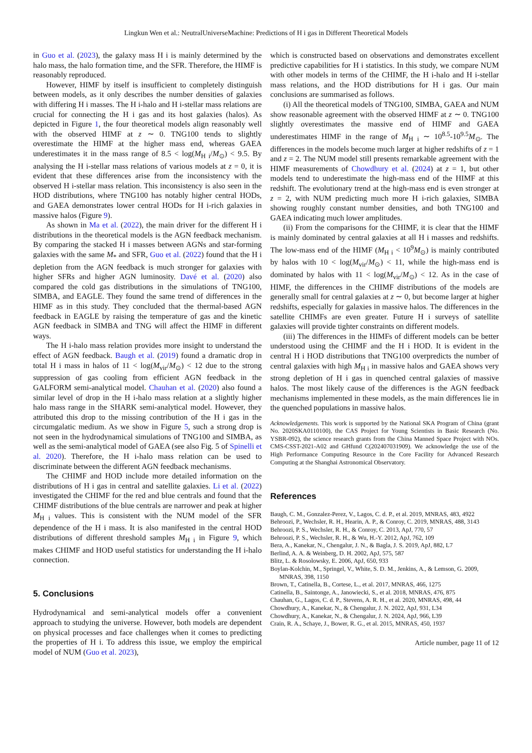Lingkun Wen et al.: NeutralUniverseMachine: Predictions of H i gas in Different Theoretical Models
in Guo et al. (2023), the galaxy mass H i is mainly determined by the halo mass, the halo formation time, and the SFR. Therefore, the HIMF is reasonably reproduced.
However, HIMF by itself is insufficient to completely distinguish between models, as it only describes the number densities of galaxies with differing H i masses. The H i-halo and H i-stellar mass relations are crucial for connecting the H i gas and its host galaxies (halos). As depicted in Figure 1, the four theoretical models align reasonably well with the observed HIMF at z ∼ 0. TNG100 tends to slightly overestimate the HIMF at the higher mass end, whereas GAEA underestimates it in the mass range of 8.5 < log(M<sub>H i</sub>/M<sub>⊙</sub>) < 9.5. By analysing the H i-stellar mass relations of various models at z = 0, it is evident that these differences arise from the inconsistency with the observed H i-stellar mass relation. This inconsistency is also seen in the HOD distributions, where TNG100 has notably higher central HODs, and GAEA demonstrates lower central HODs for H i-rich galaxies in massive halos (Figure 9).
As shown in Ma et al. (2022), the main driver for the different H i distributions in the theoretical models is the AGN feedback mechanism. By comparing the stacked H i masses between AGNs and star-forming galaxies with the same M<sub>*</sub> and SFR, Guo et al. (2022) found that the H i depletion from the AGN feedback is much stronger for galaxies with higher SFRs and higher AGN luminosity. Davé et al. (2020) also compared the cold gas distributions in the simulations of TNG100, SIMBA, and EAGLE. They found the same trend of differences in the HIMF as in this study. They concluded that the thermal-based AGN feedback in EAGLE by raising the temperature of gas and the kinetic AGN feedback in SIMBA and TNG will affect the HIMF in different ways.
The H i-halo mass relation provides more insight to understand the effect of AGN feedback. Baugh et al. (2019) found a dramatic drop in total H i mass in halos of 11 < log(M<sub>vir</sub>/M<sub>⊙</sub>) < 12 due to the strong suppression of gas cooling from efficient AGN feedback in the GALFORM semi-analytical model. Chauhan et al. (2020) also found a similar level of drop in the H i-halo mass relation at a slightly higher halo mass range in the SHARK semi-analytical model. However, they attributed this drop to the missing contribution of the H i gas in the circumgalatic medium. As we show in Figure 5, such a strong drop is not seen in the hydrodynamical simulations of TNG100 and SIMBA, as well as the semi-analytical model of GAEA (see also Fig. 5 of Spinelli et al. 2020). Therefore, the H i-halo mass relation can be used to discriminate between the different AGN feedback mechanisms.
The CHIMF and HOD include more detailed information on the distributions of H i gas in central and satellite galaxies. Li et al. (2022) investigated the CHIMF for the red and blue centrals and found that the CHIMF distributions of the blue centrals are narrower and peak at higher M<sub>H i</sub> values. This is consistent with the NUM model of the SFR dependence of the H i mass. It is also manifested in the central HOD distributions of different threshold samples M<sub>H i</sub> in Figure 9, which makes CHIMF and HOD useful statistics for understanding the H i-halo connection.
5. Conclusions
Hydrodynamical and semi-analytical models offer a convenient approach to studying the universe. However, both models are dependent on physical processes and face challenges when it comes to predicting the properties of H i. To address this issue, we employ the empirical model of NUM (Guo et al. 2023),
which is constructed based on observations and demonstrates excellent predictive capabilities for H i statistics. In this study, we compare NUM with other models in terms of the CHIMF, the H i-halo and H i-stellar mass relations, and the HOD distributions for H i gas. Our main conclusions are summarised as follows.
(i) All the theoretical models of TNG100, SIMBA, GAEA and NUM show reasonable agreement with the observed HIMF at z ∼ 0. TNG100 slightly overestimates the massive end of HIMF and GAEA underestimates HIMF in the range of M<sub>H i</sub> ∼ 10<sup>8.5</sup>-10<sup>9.5</sup>M<sub>⊙</sub>. The differences in the models become much larger at higher redshifts of z = 1 and z = 2. The NUM model still presents remarkable agreement with the HIMF measurements of Chowdhury et al. (2024) at z = 1, but other models tend to underestimate the high-mass end of the HIMF at this redshift. The evolutionary trend at the high-mass end is even stronger at z = 2, with NUM predicting much more H i-rich galaxies, SIMBA showing roughly constant number densities, and both TNG100 and GAEA indicating much lower amplitudes.
(ii) From the comparisons for the CHIMF, it is clear that the HIMF is mainly dominated by central galaxies at all H i masses and redshifts. The low-mass end of the HIMF (M<sub>H i</sub> < 10<sup>9</sup>M<sub>⊙</sub>) is mainly contributed by halos with 10 < log(M<sub>vir</sub>/M<sub>⊙</sub>) < 11, while the high-mass end is dominated by halos with 11 < log(M<sub>vir</sub>/M<sub>⊙</sub>) < 12. As in the case of HIMF, the differences in the CHIMF distributions of the models are generally small for central galaxies at z ∼ 0, but become larger at higher redshifts, especially for galaxies in massive halos. The differences in the satellite CHIMFs are even greater. Future H i surveys of satellite galaxies will provide tighter constraints on different models.
(iii) The differences in the HIMFs of different models can be better understood using the CHIMF and the H i HOD. It is evident in the central H i HOD distributions that TNG100 overpredicts the number of central galaxies with high M<sub>H i</sub> in massive halos and GAEA shows very strong depletion of H i gas in quenched central galaxies of massive halos. The most likely cause of the differences is the AGN feedback mechanisms implemented in these models, as the main differences lie in the quenched populations in massive halos.
Acknowledgements. This work is supported by the National SKA Program of China (grant No. 2020SKA0110100), the CAS Project for Young Scientists in Basic Research (No. YSBR-092), the science research grants from the China Manned Space Project with NOs. CMS-CSST-2021-A02 and GHfund C(202407031909). We acknowledge the use of the High Performance Computing Resource in the Core Facility for Advanced Research Computing at the Shanghai Astronomical Observatory.
References
Baugh, C. M., Gonzalez-Perez, V., Lagos, C. d. P., et al. 2019, MNRAS, 483, 4922
Behroozi, P., Wechsler, R. H., Hearin, A. P., & Conroy, C. 2019, MNRAS, 488, 3143
Behroozi, P. S., Wechsler, R. H., & Conroy, C. 2013, ApJ, 770, 57
Behroozi, P. S., Wechsler, R. H., & Wu, H.-Y. 2012, ApJ, 762, 109
Bera, A., Kanekar, N., Chengalur, J. N., & Bagla, J. S. 2019, ApJ, 882, L7
Berlind, A. A. & Weinberg, D. H. 2002, ApJ, 575, 587
Blitz, L. & Rosolowsky, E. 2006, ApJ, 650, 933
Boylan-Kolchin, M., Springel, V., White, S. D. M., Jenkins, A., & Lemson, G. 2009, MNRAS, 398, 1150
Brown, T., Catinella, B., Cortese, L., et al. 2017, MNRAS, 466, 1275
Catinella, B., Saintonge, A., Janowiecki, S., et al. 2018, MNRAS, 476, 875
Chauhan, G., Lagos, C. d. P., Stevens, A. R. H., et al. 2020, MNRAS, 498, 44
Chowdhury, A., Kanekar, N., & Chengalur, J. N. 2022, ApJ, 931, L34
Chowdhury, A., Kanekar, N., & Chengalur, J. N. 2024, ApJ, 966, L39
Crain, R. A., Schaye, J., Bower, R. G., et al. 2015, MNRAS, 450, 1937
Article number, page 11 of 12